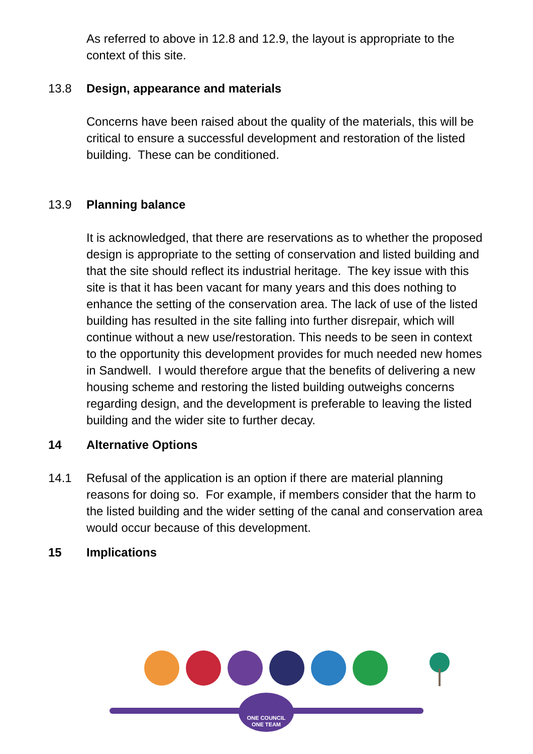As referred to above in 12.8 and 12.9, the layout is appropriate to the context of this site.
13.8 Design, appearance and materials
Concerns have been raised about the quality of the materials, this will be critical to ensure a successful development and restoration of the listed building. These can be conditioned.
13.9 Planning balance
It is acknowledged, that there are reservations as to whether the proposed design is appropriate to the setting of conservation and listed building and that the site should reflect its industrial heritage. The key issue with this site is that it has been vacant for many years and this does nothing to enhance the setting of the conservation area. The lack of use of the listed building has resulted in the site falling into further disrepair, which will continue without a new use/restoration. This needs to be seen in context to the opportunity this development provides for much needed new homes in Sandwell. I would therefore argue that the benefits of delivering a new housing scheme and restoring the listed building outweighs concerns regarding design, and the development is preferable to leaving the listed building and the wider site to further decay.
14 Alternative Options
14.1 Refusal of the application is an option if there are material planning reasons for doing so. For example, if members consider that the harm to the listed building and the wider setting of the canal and conservation area would occur because of this development.
15 Implications
ONE COUNCIL
ONE TEAM